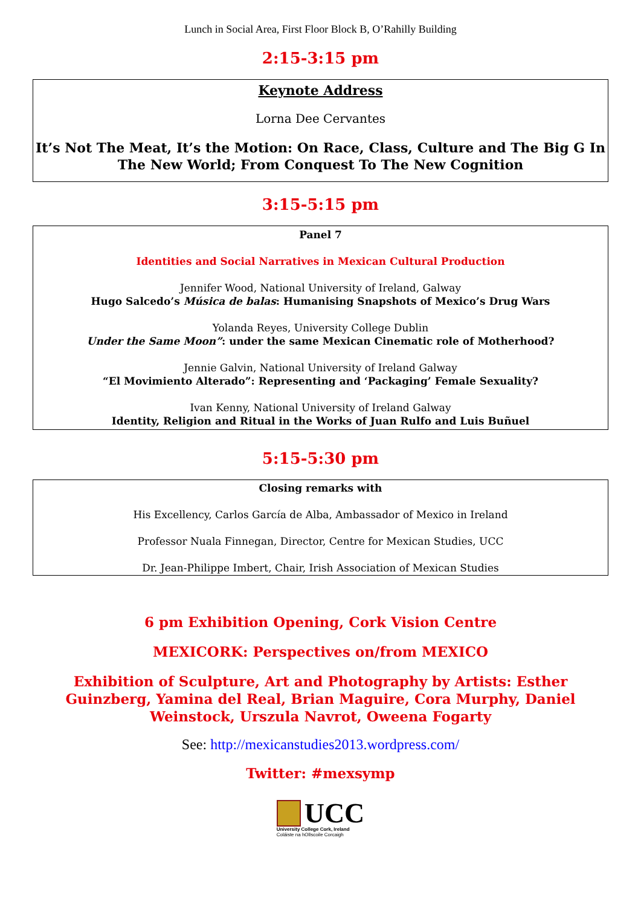Lunch in Social Area, First Floor Block B, O’Rahilly Building
2:15-3:15 pm
Keynote Address
Lorna Dee Cervantes
It’s Not The Meat, It’s the Motion: On Race, Class, Culture and The Big G In The New World; From Conquest To The New Cognition
3:15-5:15 pm
Panel 7
Identities and Social Narratives in Mexican Cultural Production
Jennifer Wood, National University of Ireland, Galway
Hugo Salcedo’s Música de balas: Humanising Snapshots of Mexico’s Drug Wars
Yolanda Reyes, University College Dublin
Under the Same Moon”: under the same Mexican Cinematic role of Motherhood?
Jennie Galvin, National University of Ireland Galway
“El Movimiento Alterado”: Representing and ‘Packaging’ Female Sexuality?
Ivan Kenny, National University of Ireland Galway
Identity, Religion and Ritual in the Works of Juan Rulfo and Luis Buñuel
5:15-5:30 pm
Closing remarks with
His Excellency, Carlos García de Alba, Ambassador of Mexico in Ireland
Professor Nuala Finnegan, Director, Centre for Mexican Studies, UCC
Dr. Jean-Philippe Imbert, Chair, Irish Association of Mexican Studies
6 pm Exhibition Opening, Cork Vision Centre
MEXICORK: Perspectives on/from MEXICO
Exhibition of Sculpture, Art and Photography by Artists: Esther Guinzberg, Yamina del Real, Brian Maguire, Cora Murphy, Daniel Weinstock, Urszula Navrot, Oweena Fogarty
See: http://mexicanstudies2013.wordpress.com/
Twitter: #mexsymp
UCC
University College Cork, Ireland
Coláiste na hOllscoile Corcaigh